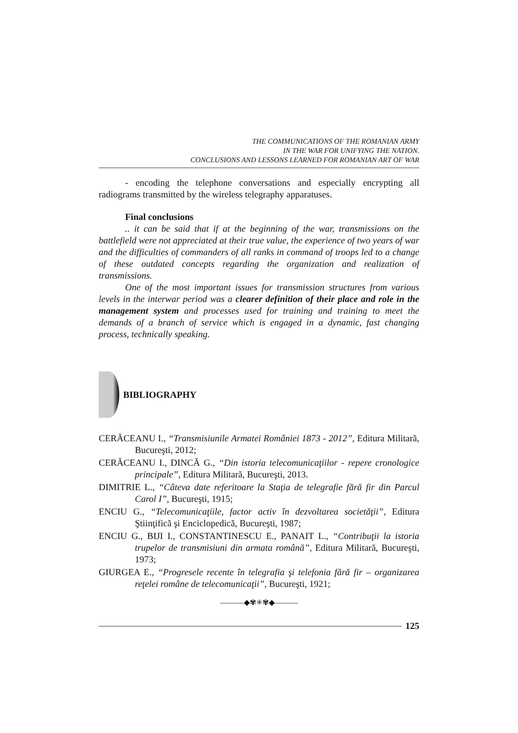THE COMMUNICATIONS OF THE ROMANIAN ARMY
IN THE WAR FOR UNIFYING THE NATION.
CONCLUSIONS AND LESSONS LEARNED FOR ROMANIAN ART OF WAR
- encoding the telephone conversations and especially encrypting all radiograms transmitted by the wireless telegraphy apparatuses.
Final conclusions
.. it can be said that if at the beginning of the war, transmissions on the battlefield were not appreciated at their true value, the experience of two years of war and the difficulties of commanders of all ranks in command of troops led to a change of these outdated concepts regarding the organization and realization of transmissions.
One of the most important issues for transmission structures from various levels in the interwar period was a clearer definition of their place and role in the management system and processes used for training and training to meet the demands of a branch of service which is engaged in a dynamic, fast changing process, technically speaking.
BIBLIOGRAPHY
CERĂCEANU I., “Transmisiunile Armatei României 1873 - 2012”, Editura Militară, Bucureşti, 2012;
CERĂCEANU I., DINCĂ G., “Din istoria telecomunicaţiilor - repere cronologice principale”, Editura Militară, Bucureşti, 2013.
DIMITRIE L., “Câteva date referitoare la Staţia de telegrafie fără fir din Parcul Carol I”, Bucureşti, 1915;
ENCIU G., “Telecomunicaţiile, factor activ în dezvoltarea societăţii”, Editura Ştiinţifică şi Enciclopedică, Bucureşti, 1987;
ENCIU G., BIJI I., CONSTANTINESCU E., PANAIT L., “Contribuţii la istoria trupelor de transmisiuni din armata română”, Editura Militară, Bucureşti, 1973;
GIURGEA E., “Progresele recente în telegrafia şi telefonia fără fir – organizarea reţelei române de telecomunicaţii”, Bucureşti, 1921;
———◆✾✳✾◆———
125